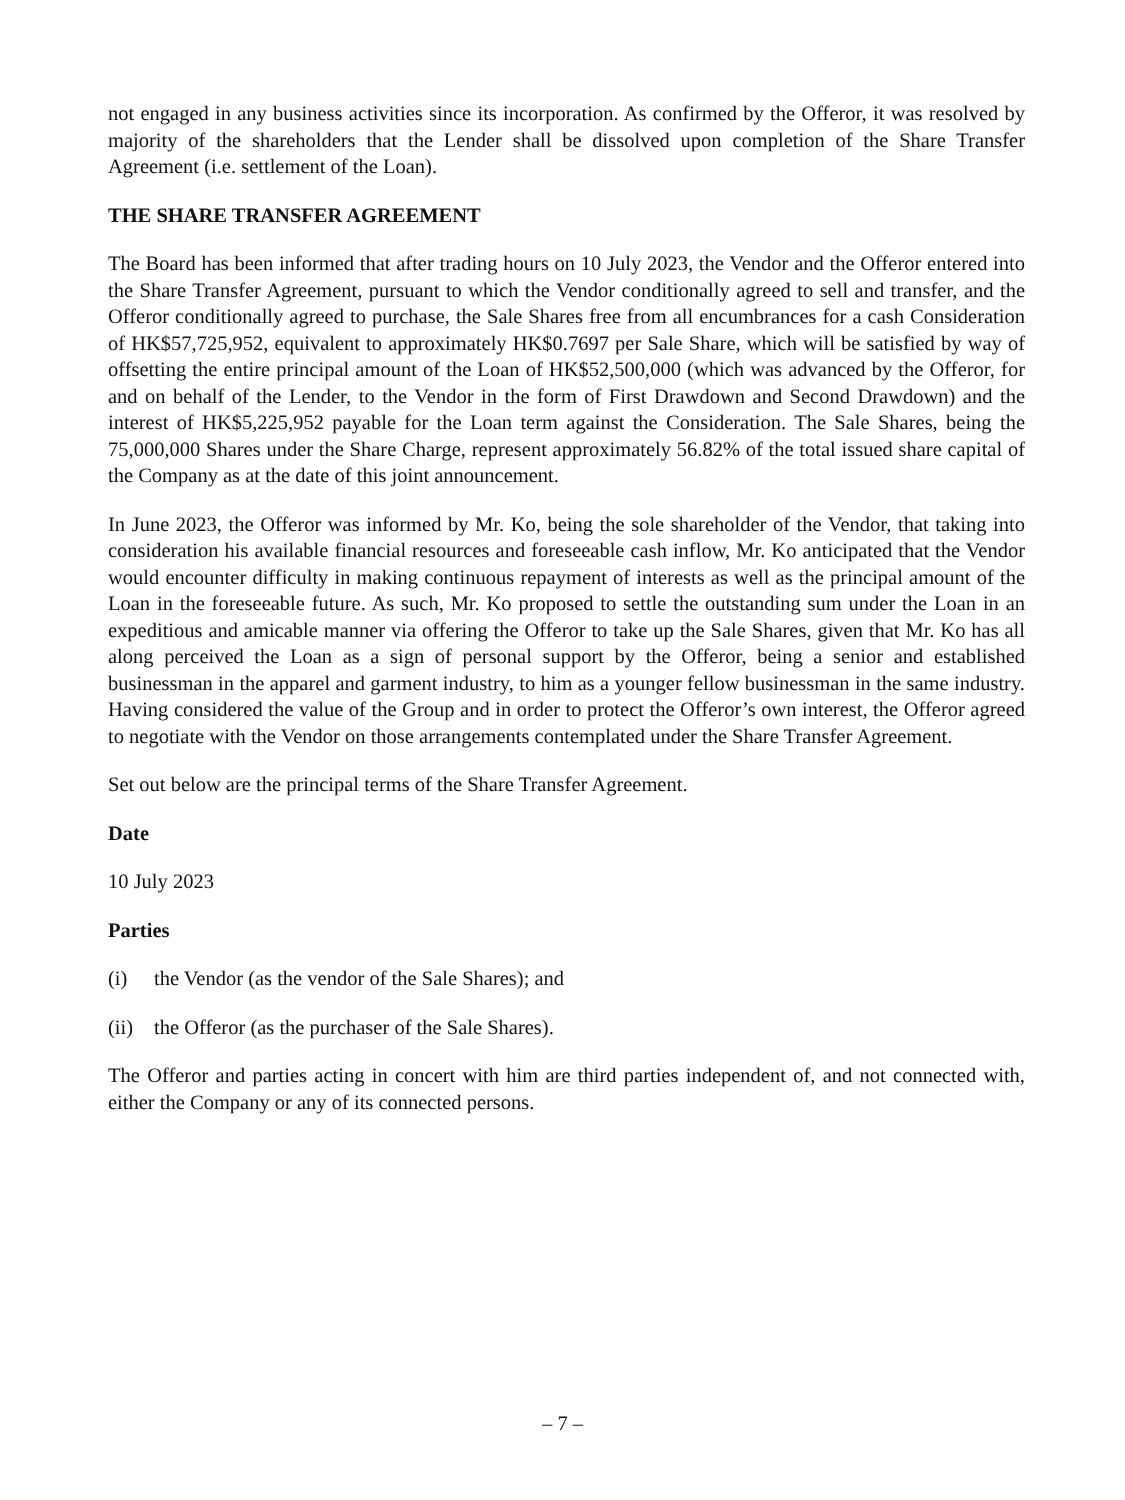not engaged in any business activities since its incorporation. As confirmed by the Offeror, it was resolved by majority of the shareholders that the Lender shall be dissolved upon completion of the Share Transfer Agreement (i.e. settlement of the Loan).
THE SHARE TRANSFER AGREEMENT
The Board has been informed that after trading hours on 10 July 2023, the Vendor and the Offeror entered into the Share Transfer Agreement, pursuant to which the Vendor conditionally agreed to sell and transfer, and the Offeror conditionally agreed to purchase, the Sale Shares free from all encumbrances for a cash Consideration of HK$57,725,952, equivalent to approximately HK$0.7697 per Sale Share, which will be satisfied by way of offsetting the entire principal amount of the Loan of HK$52,500,000 (which was advanced by the Offeror, for and on behalf of the Lender, to the Vendor in the form of First Drawdown and Second Drawdown) and the interest of HK$5,225,952 payable for the Loan term against the Consideration. The Sale Shares, being the 75,000,000 Shares under the Share Charge, represent approximately 56.82% of the total issued share capital of the Company as at the date of this joint announcement.
In June 2023, the Offeror was informed by Mr. Ko, being the sole shareholder of the Vendor, that taking into consideration his available financial resources and foreseeable cash inflow, Mr. Ko anticipated that the Vendor would encounter difficulty in making continuous repayment of interests as well as the principal amount of the Loan in the foreseeable future. As such, Mr. Ko proposed to settle the outstanding sum under the Loan in an expeditious and amicable manner via offering the Offeror to take up the Sale Shares, given that Mr. Ko has all along perceived the Loan as a sign of personal support by the Offeror, being a senior and established businessman in the apparel and garment industry, to him as a younger fellow businessman in the same industry. Having considered the value of the Group and in order to protect the Offeror’s own interest, the Offeror agreed to negotiate with the Vendor on those arrangements contemplated under the Share Transfer Agreement.
Set out below are the principal terms of the Share Transfer Agreement.
Date
10 July 2023
Parties
(i) the Vendor (as the vendor of the Sale Shares); and
(ii) the Offeror (as the purchaser of the Sale Shares).
The Offeror and parties acting in concert with him are third parties independent of, and not connected with, either the Company or any of its connected persons.
– 7 –